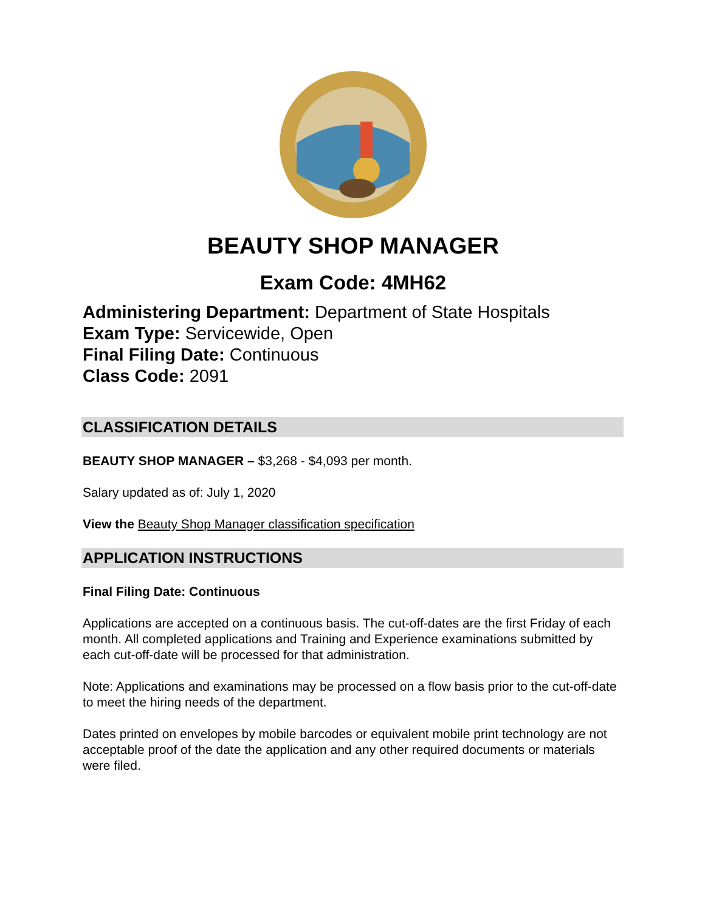BEAUTY SHOP MANAGER
Exam Code: 4MH62
Administering Department: Department of State Hospitals
Exam Type: Servicewide, Open
Final Filing Date: Continuous
Class Code: 2091
CLASSIFICATION DETAILS
BEAUTY SHOP MANAGER – $3,268 - $4,093 per month.
Salary updated as of: July 1, 2020
View the Beauty Shop Manager classification specification
APPLICATION INSTRUCTIONS
Final Filing Date: Continuous
Applications are accepted on a continuous basis. The cut-off-dates are the first Friday of each month. All completed applications and Training and Experience examinations submitted by each cut-off-date will be processed for that administration.
Note: Applications and examinations may be processed on a flow basis prior to the cut-off-date to meet the hiring needs of the department.
Dates printed on envelopes by mobile barcodes or equivalent mobile print technology are not acceptable proof of the date the application and any other required documents or materials were filed.